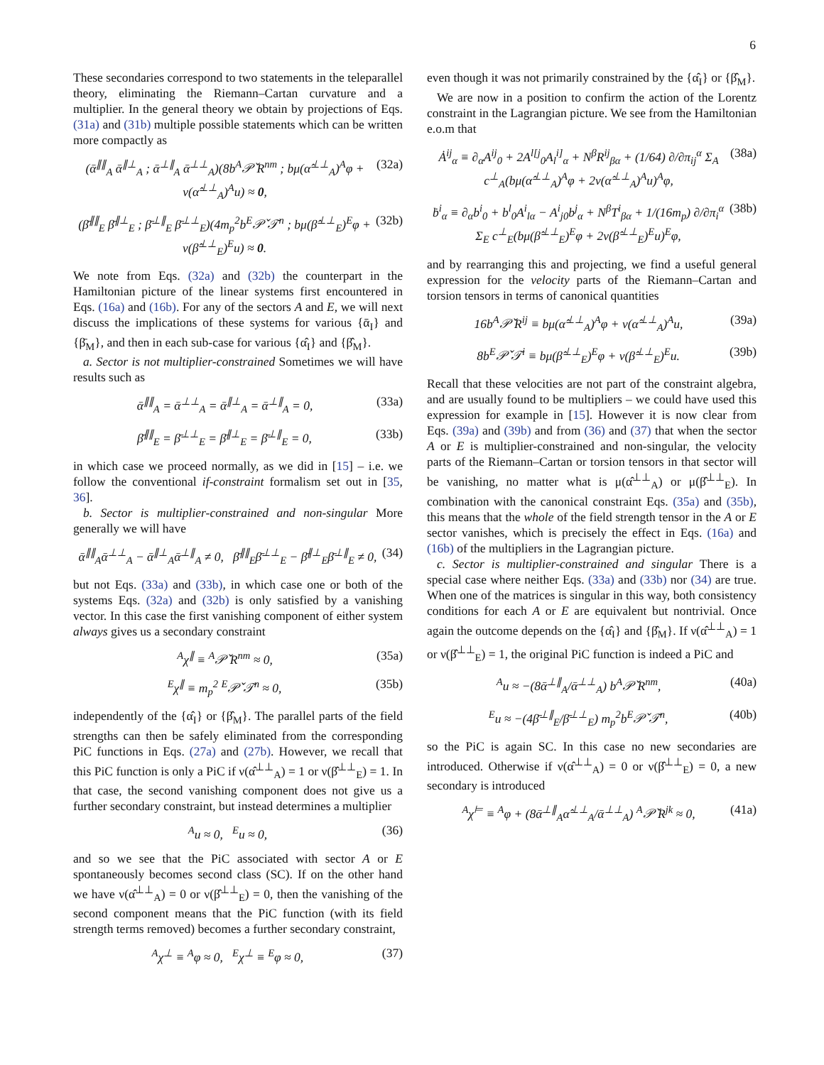6
These secondaries correspond to two statements in the teleparallel theory, eliminating the Riemann–Cartan curvature and a multiplier. In the general theory we obtain by projections of Eqs. (31a) and (31b) multiple possible statements which can be written more compactly as
(ᾱ<sup>∥∥</sup><sub>A</sub> ᾱ<sup>∥⊥</sup><sub>A</sub> ; ᾱ<sup>⊥∥</sup><sub>A</sub> ᾱ<sup>⊥⊥</sup><sub>A</sub>)(8b<sup>A</sup>𝒫̌ R<sup>nm</sup> ; bμ(α̂<sup>⊥⊥</sup><sub>A</sub>)<sup>A</sup>φ + ν(α̂<sup>⊥⊥</sup><sub>A</sub>)<sup>A</sup>u) ≈ 0, (32a)
(β̄<sup>∥∥</sup><sub>E</sub> β̄<sup>∥⊥</sup><sub>E</sub> ; β̄<sup>⊥∥</sup><sub>E</sub> β̄<sup>⊥⊥</sup><sub>E</sub>)(4m<sub>p</sub><sup>2</sup>b<sup>E</sup>𝒫̌ 𝒯<sup>n</sup> ; bμ(β̂<sup>⊥⊥</sup><sub>E</sub>)<sup>E</sup>φ + ν(β̂<sup>⊥⊥</sup><sub>E</sub>)<sup>E</sup>u) ≈ 0. (32b)
We note from Eqs. (32a) and (32b) the counterpart in the Hamiltonian picture of the linear systems first encountered in Eqs. (16a) and (16b). For any of the sectors A and E, we will next discuss the implications of these systems for various {ᾱ<sub>I</sub>} and {β̄<sub>M</sub>}, and then in each sub-case for various {α̂<sub>I</sub>} and {β̂<sub>M</sub>}.
a. Sector is not multiplier-constrained Sometimes we will have results such as
ᾱ<sup>∥∥</sup><sub>A</sub> = ᾱ<sup>⊥⊥</sup><sub>A</sub> = ᾱ<sup>∥⊥</sup><sub>A</sub> = ᾱ<sup>⊥∥</sup><sub>A</sub> = 0, (33a)
β̄<sup>∥∥</sup><sub>E</sub> = β̄<sup>⊥⊥</sup><sub>E</sub> = β̄<sup>∥⊥</sup><sub>E</sub> = β̄<sup>⊥∥</sup><sub>E</sub> = 0, (33b)
in which case we proceed normally, as we did in [15] – i.e. we follow the conventional if-constraint formalism set out in [35, 36].
b. Sector is multiplier-constrained and non-singular More generally we will have
ᾱ<sup>∥∥</sup><sub>A</sub>ᾱ<sup>⊥⊥</sup><sub>A</sub> − ᾱ<sup>∥⊥</sup><sub>A</sub>ᾱ<sup>⊥∥</sup><sub>A</sub> ≠ 0, β̄<sup>∥∥</sup><sub>E</sub>β̄<sup>⊥⊥</sup><sub>E</sub> − β̄<sup>∥⊥</sup><sub>E</sub>β̄<sup>⊥∥</sup><sub>E</sub> ≠ 0, (34)
but not Eqs. (33a) and (33b), in which case one or both of the systems Eqs. (32a) and (32b) is only satisfied by a vanishing vector. In this case the first vanishing component of either system always gives us a secondary constraint
<sup>A</sup>χ<sup>∥</sup> ≡ <sup>A</sup>𝒫̌ R<sup>nm</sup> ≈ 0, (35a)
<sup>E</sup>χ<sup>∥</sup> ≡ m<sub>p</sub><sup>2</sup> <sup>E</sup>𝒫̌ 𝒯<sup>n</sup> ≈ 0, (35b)
independently of the {α̂<sub>I</sub>} or {β̂<sub>M</sub>}. The parallel parts of the field strengths can then be safely eliminated from the corresponding PiC functions in Eqs. (27a) and (27b). However, we recall that this PiC function is only a PiC if ν(α̂<sup>⊥⊥</sup><sub>A</sub>) = 1 or ν(β̂<sup>⊥⊥</sup><sub>E</sub>) = 1. In that case, the second vanishing component does not give us a further secondary constraint, but instead determines a multiplier
<sup>A</sup>u ≈ 0, <sup>E</sup>u ≈ 0, (36)
and so we see that the PiC associated with sector A or E spontaneously becomes second class (SC). If on the other hand we have ν(α̂<sup>⊥⊥</sup><sub>A</sub>) = 0 or ν(β̂<sup>⊥⊥</sup><sub>E</sub>) = 0, then the vanishing of the second component means that the PiC function (with its field strength terms removed) becomes a further secondary constraint,
<sup>A</sup>χ<sup>⊥</sup> ≡ <sup>A</sup>φ ≈ 0, <sup>E</sup>χ<sup>⊥</sup> ≡ <sup>E</sup>φ ≈ 0, (37)
even though it was not primarily constrained by the {α̂<sub>I</sub>} or {β̂<sub>M</sub>}.
We are now in a position to confirm the action of the Lorentz constraint in the Lagrangian picture. We see from the Hamiltonian e.o.m that
Ȧ<sup>ij</sup><sub>α</sub> ≡ ∂<sub>α</sub>A<sup>ij</sup><sub>0</sub> + 2A<sup>l[j</sup><sub>0</sub>A<sub>l</sub><sup>i]</sup><sub>α</sub> + N<sup>β</sup>R<sup>ij</sup><sub>βα</sub> + (1/64) ∂/∂π<sub>ij</sub><sup>α</sup> Σ<sub>A</sub> c<sup>⊥</sup><sub>A</sub>(bμ(α̂<sup>⊥⊥</sup><sub>A</sub>)<sup>A</sup>φ + 2ν(α̂<sup>⊥⊥</sup><sub>A</sub>)<sup>A</sup>u)<sup>A</sup>φ, (38a)
ḃ<sup>i</sup><sub>α</sub> ≡ ∂<sub>α</sub>b<sup>i</sup><sub>0</sub> + b<sup>l</sup><sub>0</sub>A<sup>i</sup><sub>lα</sub> − A<sup>i</sup><sub>j0</sub>b<sup>j</sup><sub>α</sub> + N<sup>β</sup>T<sup>i</sup><sub>βα</sub> + 1/(16m<sub>p</sub>) ∂/∂π<sub>i</sub><sup>α</sup> Σ<sub>E</sub> c<sup>⊥</sup><sub>E</sub>(bμ(β̂<sup>⊥⊥</sup><sub>E</sub>)<sup>E</sup>φ + 2ν(β̂<sup>⊥⊥</sup><sub>E</sub>)<sup>E</sup>u)<sup>E</sup>φ, (38b)
and by rearranging this and projecting, we find a useful general expression for the velocity parts of the Riemann–Cartan and torsion tensors in terms of canonical quantities
16b<sup>A</sup>𝒫̌ R<sup>ij</sup> ≡ bμ(α̂<sup>⊥⊥</sup><sub>A</sub>)<sup>A</sup>φ + ν(α̂<sup>⊥⊥</sup><sub>A</sub>)<sup>A</sup>u, (39a)
8b<sup>E</sup>𝒫̌ 𝒯<sup>i</sup> ≡ bμ(β̂<sup>⊥⊥</sup><sub>E</sub>)<sup>E</sup>φ + ν(β̂<sup>⊥⊥</sup><sub>E</sub>)<sup>E</sup>u. (39b)
Recall that these velocities are not part of the constraint algebra, and are usually found to be multipliers – we could have used this expression for example in [15]. However it is now clear from Eqs. (39a) and (39b) and from (36) and (37) that when the sector A or E is multiplier-constrained and non-singular, the velocity parts of the Riemann–Cartan or torsion tensors in that sector will be vanishing, no matter what is μ(α̂<sup>⊥⊥</sup><sub>A</sub>) or μ(β̂<sup>⊥⊥</sup><sub>E</sub>). In combination with the canonical constraint Eqs. (35a) and (35b), this means that the whole of the field strength tensor in the A or E sector vanishes, which is precisely the effect in Eqs. (16a) and (16b) of the multipliers in the Lagrangian picture.
c. Sector is multiplier-constrained and singular There is a special case where neither Eqs. (33a) and (33b) nor (34) are true. When one of the matrices is singular in this way, both consistency conditions for each A or E are equivalent but nontrivial. Once again the outcome depends on the {α̂<sub>I</sub>} and {β̂<sub>M</sub>}. If ν(α̂<sup>⊥⊥</sup><sub>A</sub>) = 1 or ν(β̂<sup>⊥⊥</sup><sub>E</sub>) = 1, the original PiC function is indeed a PiC and
<sup>A</sup>u ≈ −(8ᾱ<sup>⊥∥</sup><sub>A</sub>/ᾱ<sup>⊥⊥</sup><sub>A</sub>) b<sup>A</sup>𝒫̌ R<sup>nm</sup>, (40a)
<sup>E</sup>u ≈ −(4β̄<sup>⊥∥</sup><sub>E</sub>/β̄<sup>⊥⊥</sup><sub>E</sub>) m<sub>p</sub><sup>2</sup>b<sup>E</sup>𝒫̌ 𝒯<sup>n</sup>, (40b)
so the PiC is again SC. In this case no new secondaries are introduced. Otherwise if ν(α̂<sup>⊥⊥</sup><sub>A</sub>) = 0 or ν(β̂<sup>⊥⊥</sup><sub>E</sub>) = 0, a new secondary is introduced
<sup>A</sup>χ<sup>⊨</sup> ≡ <sup>A</sup>φ + (8ᾱ<sup>⊥∥</sup><sub>A</sub>α̂<sup>⊥⊥</sup><sub>A</sub>/ᾱ<sup>⊥⊥</sup><sub>A</sub>) <sup>A</sup>𝒫̌ R<sup>jk</sup> ≈ 0, (41a)